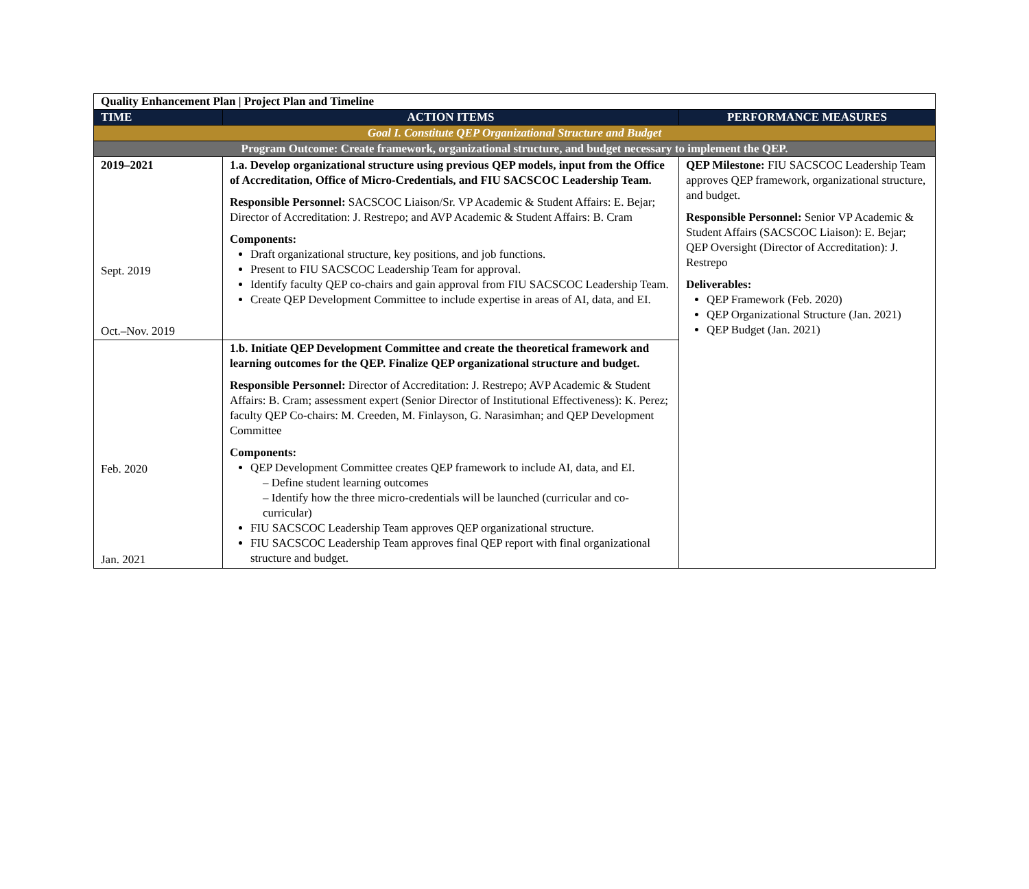| Quality Enhancement Plan / Project Plan and Timeline | | |
| TIME | ACTION ITEMS | PERFORMANCE MEASURES |
| Goal I. Constitute QEP Organizational Structure and Budget | | |
| Program Outcome: Create framework, organizational structure, and budget necessary to implement the QEP. | | |
| 2019–2021 Sept. 2019 Oct.–Nov. 2019 | 1.a. Develop organizational structure using previous QEP models, input from the Office of Accreditation, Office of Micro-Credentials, and FIU SACSCOC Leadership Team. Responsible Personnel: SACSCOC Liaison/Sr. VP Academic & Student Affairs: E. Bejar; Director of Accreditation: J. Restrepo; and AVP Academic & Student Affairs: B. Cram Components: Draft organizational structure, key positions, and job functions. Present to FIU SACSCOC Leadership Team for approval. Identify faculty QEP co-chairs and gain approval from FIU SACSCOC Leadership Team. Create QEP Development Committee to include expertise in areas of AI, data, and EI. | QEP Milestone: FIU SACSCOC Leadership Team approves QEP framework, organizational structure, and budget. Responsible Personnel: Senior VP Academic & Student Affairs (SACSCOC Liaison): E. Bejar; QEP Oversight (Director of Accreditation): J. Restrepo Deliverables: QEP Framework (Feb. 2020) QEP Organizational Structure (Jan. 2021) QEP Budget (Jan. 2021) |
| Feb. 2020 Jan. 2021 | 1.b. Initiate QEP Development Committee and create the theoretical framework and learning outcomes for the QEP. Finalize QEP organizational structure and budget. Responsible Personnel: Director of Accreditation: J. Restrepo; AVP Academic & Student Affairs: B. Cram; assessment expert (Senior Director of Institutional Effectiveness): K. Perez; faculty QEP Co-chairs: M. Creeden, M. Finlayson, G. Narasimhan; and QEP Development Committee Components: QEP Development Committee creates QEP framework to include AI, data, and EI. – Define student learning outcomes – Identify how the three micro-credentials will be launched (curricular and co-curricular) FIU SACSCOC Leadership Team approves QEP organizational structure. FIU SACSCOC Leadership Team approves final QEP report with final organizational structure and budget. | |